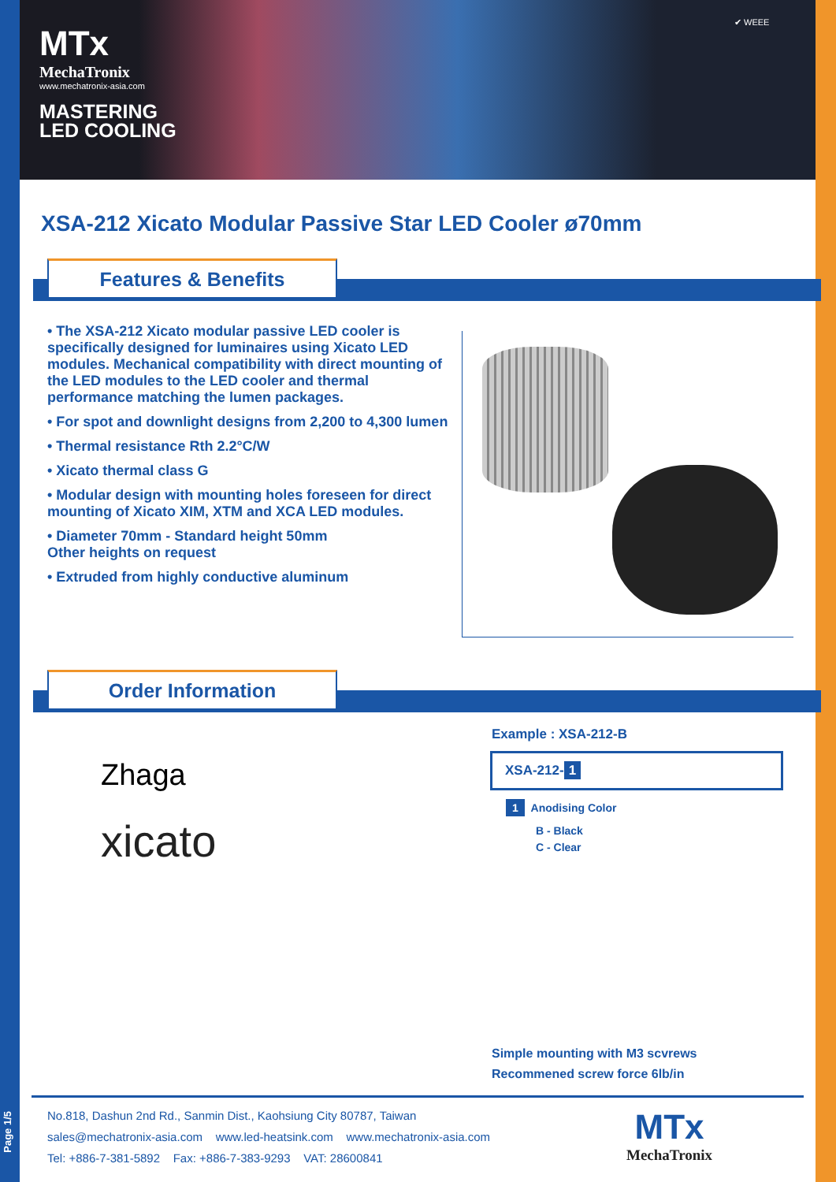MTx
MechaTronix
www.mechatronix-asia.com
MASTERING
LED COOLING
✔ WEEE
XSA-212 Xicato Modular Passive Star LED Cooler ø70mm
Features & Benefits
• The XSA-212 Xicato modular passive LED cooler is specifically designed for luminaires using Xicato LED modules. Mechanical compatibility with direct mounting of the LED modules to the LED cooler and thermal performance matching the lumen packages.
• For spot and downlight designs from 2,200 to 4,300 lumen
• Thermal resistance Rth 2.2°C/W
• Xicato thermal class G
• Modular design with mounting holes foreseen for direct mounting of Xicato XIM, XTM and XCA LED modules.
• Diameter 70mm - Standard height 50mm
Other heights on request
• Extruded from highly conductive aluminum
Order Information
Zhaga
xicato
Example : XSA-212-B
XSA-212- 1
1 Anodising Color
B - Black
C - Clear
Simple mounting with M3 scvrews
Recommened screw force 6lb/in
No.818, Dashun 2nd Rd., Sanmin Dist., Kaohsiung City 80787, Taiwan
sales@mechatronix-asia.com www.led-heatsink.com www.mechatronix-asia.com
Tel: +886-7-381-5892 Fax: +886-7-383-9293 VAT: 28600841
MTx
MechaTronix
Page 1/5